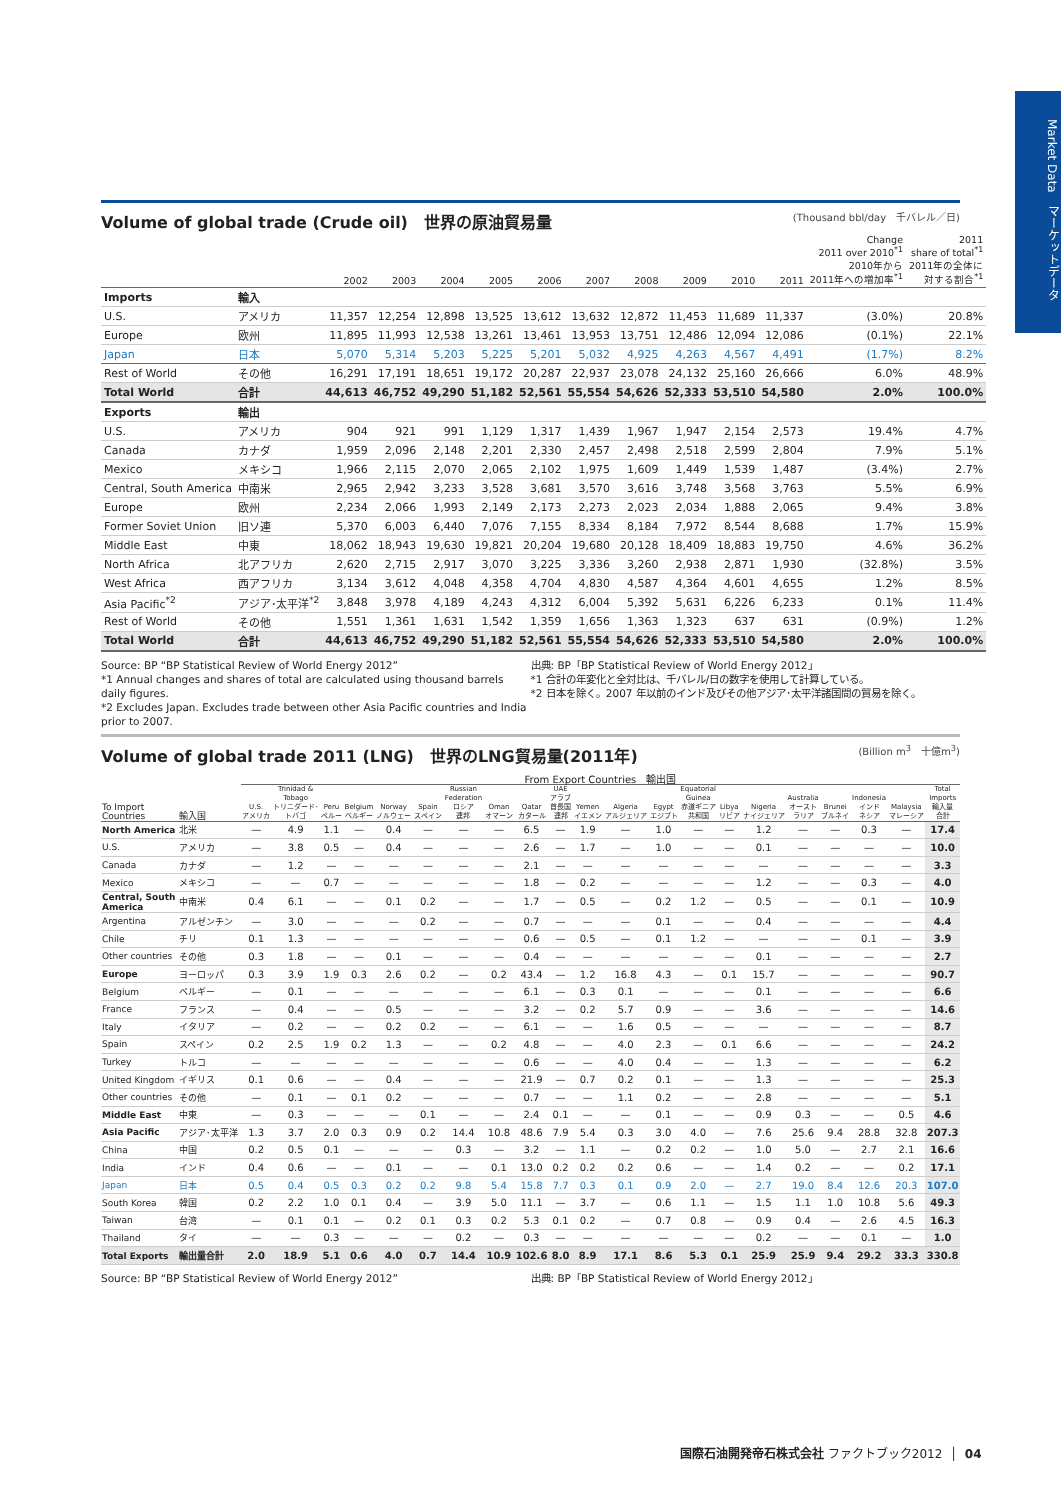Market Data　マーケットデータ
Volume of global trade (Crude oil)　世界の原油貿易量 (Thousand bbl/day　千バレル／日)
| | | 2002 | 2003 | 2004 | 2005 | 2006 | 2007 | 2008 | 2009 | 2010 | 2011 | Change 2011 over 2010<sup>*1</sup> 2010年から 2011年への増加率<sup>*1</sup> | 2011 share of total<sup>*1</sup> 2011年の全体に 対する割合<sup>*1</sup> |
| --- | --- | --- | --- | --- | --- | --- | --- | --- | --- | --- | --- | --- | --- |
| Imports | 輸入 | | | | | | | | | | | | |
| U.S. | アメリカ | 11,357 | 12,254 | 12,898 | 13,525 | 13,612 | 13,632 | 12,872 | 11,453 | 11,689 | 11,337 | (3.0%) | 20.8% |
| Europe | 欧州 | 11,895 | 11,993 | 12,538 | 13,261 | 13,461 | 13,953 | 13,751 | 12,486 | 12,094 | 12,086 | (0.1%) | 22.1% |
| Japan | 日本 | 5,070 | 5,314 | 5,203 | 5,225 | 5,201 | 5,032 | 4,925 | 4,263 | 4,567 | 4,491 | (1.7%) | 8.2% |
| Rest of World | その他 | 16,291 | 17,191 | 18,651 | 19,172 | 20,287 | 22,937 | 23,078 | 24,132 | 25,160 | 26,666 | 6.0% | 48.9% |
| Total World | 合計 | 44,613 | 46,752 | 49,290 | 51,182 | 52,561 | 55,554 | 54,626 | 52,333 | 53,510 | 54,580 | 2.0% | 100.0% |
| Exports | 輸出 | | | | | | | | | | | | |
| U.S. | アメリカ | 904 | 921 | 991 | 1,129 | 1,317 | 1,439 | 1,967 | 1,947 | 2,154 | 2,573 | 19.4% | 4.7% |
| Canada | カナダ | 1,959 | 2,096 | 2,148 | 2,201 | 2,330 | 2,457 | 2,498 | 2,518 | 2,599 | 2,804 | 7.9% | 5.1% |
| Mexico | メキシコ | 1,966 | 2,115 | 2,070 | 2,065 | 2,102 | 1,975 | 1,609 | 1,449 | 1,539 | 1,487 | (3.4%) | 2.7% |
| Central, South America | 中南米 | 2,965 | 2,942 | 3,233 | 3,528 | 3,681 | 3,570 | 3,616 | 3,748 | 3,568 | 3,763 | 5.5% | 6.9% |
| Europe | 欧州 | 2,234 | 2,066 | 1,993 | 2,149 | 2,173 | 2,273 | 2,023 | 2,034 | 1,888 | 2,065 | 9.4% | 3.8% |
| Former Soviet Union | 旧ソ連 | 5,370 | 6,003 | 6,440 | 7,076 | 7,155 | 8,334 | 8,184 | 7,972 | 8,544 | 8,688 | 1.7% | 15.9% |
| Middle East | 中東 | 18,062 | 18,943 | 19,630 | 19,821 | 20,204 | 19,680 | 20,128 | 18,409 | 18,883 | 19,750 | 4.6% | 36.2% |
| North Africa | 北アフリカ | 2,620 | 2,715 | 2,917 | 3,070 | 3,225 | 3,336 | 3,260 | 2,938 | 2,871 | 1,930 | (32.8%) | 3.5% |
| West Africa | 西アフリカ | 3,134 | 3,612 | 4,048 | 4,358 | 4,704 | 4,830 | 4,587 | 4,364 | 4,601 | 4,655 | 1.2% | 8.5% |
| Asia Pacific<sup>*2</sup> | アジア･太平洋<sup>*2</sup> | 3,848 | 3,978 | 4,189 | 4,243 | 4,312 | 6,004 | 5,392 | 5,631 | 6,226 | 6,233 | 0.1% | 11.4% |
| Rest of World | その他 | 1,551 | 1,361 | 1,631 | 1,542 | 1,359 | 1,656 | 1,363 | 1,323 | 637 | 631 | (0.9%) | 1.2% |
| Total World | 合計 | 44,613 | 46,752 | 49,290 | 51,182 | 52,561 | 55,554 | 54,626 | 52,333 | 53,510 | 54,580 | 2.0% | 100.0% |
Source: BP “BP Statistical Review of World Energy 2012”
*1 Annual changes and shares of total are calculated using thousand barrels daily figures.
*2 Excludes Japan. Excludes trade between other Asia Pacific countries and India prior to 2007.
出典: BP「BP Statistical Review of World Energy 2012」
*1 合計の年変化と全対比は、千バレル/日の数字を使用して計算している。
*2 日本を除く。2007 年以前のインド及びその他アジア･太平洋諸国間の貿易を除く。
Volume of global trade 2011 (LNG)　世界のLNG貿易量(2011年) (Billion m<sup>3</sup>　十億m<sup>3</sup>)
| | | From Export Countries 輸出国 | | | | | | | | | | | | | | | | | | | | |
| --- | --- | --- | --- | --- | --- | --- | --- | --- | --- | --- | --- | --- | --- | --- | --- | --- | --- | --- | --- | --- | --- | --- |
| To Import Countries | 輸入国 | U.S. アメリカ | Trinidad & Tobago トリニダード･ トバゴ | Peru ペルー | Belgium ベルギー | Norway ノルウェー | Spain スペイン | Russian Federation ロシア 連邦 | Oman オマーン | Qatar カタール | UAE アラブ 首長国 連邦 | Yemen イエメン | Algeria アルジェリア | Egypt エジプト | Equatorial Guinea 赤道ギニア 共和国 | Libya リビア | Nigeria ナイジェリア | Australia オースト ラリア | Brunei ブルネイ | Indonesia インド ネシア | Malaysia マレーシア | Total Imports 輸入量 合計 |
| North America | 北米 | — | 4.9 | 1.1 | — | 0.4 | — | — | — | 6.5 | — | 1.9 | — | 1.0 | — | — | 1.2 | — | — | 0.3 | — | 17.4 |
| U.S. | アメリカ | — | 3.8 | 0.5 | — | 0.4 | — | — | — | 2.6 | — | 1.7 | — | 1.0 | — | — | 0.1 | — | — | — | — | 10.0 |
| Canada | カナダ | — | 1.2 | — | — | — | — | — | — | 2.1 | — | — | — | — | — | — | — | — | — | — | — | 3.3 |
| Mexico | メキシコ | — | — | 0.7 | — | — | — | — | — | 1.8 | — | 0.2 | — | — | — | — | 1.2 | — | — | 0.3 | — | 4.0 |
| Central, South America | 中南米 | 0.4 | 6.1 | — | — | 0.1 | 0.2 | — | — | 1.7 | — | 0.5 | — | 0.2 | 1.2 | — | 0.5 | — | — | 0.1 | — | 10.9 |
| Argentina | アルゼンチン | — | 3.0 | — | — | — | 0.2 | — | — | 0.7 | — | — | — | 0.1 | — | — | 0.4 | — | — | — | — | 4.4 |
| Chile | チリ | 0.1 | 1.3 | — | — | — | — | — | — | 0.6 | — | 0.5 | — | 0.1 | 1.2 | — | — | — | — | 0.1 | — | 3.9 |
| Other countries | その他 | 0.3 | 1.8 | — | — | 0.1 | — | — | — | 0.4 | — | — | — | — | — | — | 0.1 | — | — | — | — | 2.7 |
| Europe | ヨーロッパ | 0.3 | 3.9 | 1.9 | 0.3 | 2.6 | 0.2 | — | 0.2 | 43.4 | — | 1.2 | 16.8 | 4.3 | — | 0.1 | 15.7 | — | — | — | — | 90.7 |
| Belgium | ベルギー | — | 0.1 | — | — | — | — | — | — | 6.1 | — | 0.3 | 0.1 | — | — | — | 0.1 | — | — | — | — | 6.6 |
| France | フランス | — | 0.4 | — | — | 0.5 | — | — | — | 3.2 | — | 0.2 | 5.7 | 0.9 | — | — | 3.6 | — | — | — | — | 14.6 |
| Italy | イタリア | — | 0.2 | — | — | 0.2 | 0.2 | — | — | 6.1 | — | — | 1.6 | 0.5 | — | — | — | — | — | — | — | 8.7 |
| Spain | スペイン | 0.2 | 2.5 | 1.9 | 0.2 | 1.3 | — | — | 0.2 | 4.8 | — | — | 4.0 | 2.3 | — | 0.1 | 6.6 | — | — | — | — | 24.2 |
| Turkey | トルコ | — | — | — | — | — | — | — | — | 0.6 | — | — | 4.0 | 0.4 | — | — | 1.3 | — | — | — | — | 6.2 |
| United Kingdom | イギリス | 0.1 | 0.6 | — | — | 0.4 | — | — | — | 21.9 | — | 0.7 | 0.2 | 0.1 | — | — | 1.3 | — | — | — | — | 25.3 |
| Other countries | その他 | — | 0.1 | — | 0.1 | 0.2 | — | — | — | 0.7 | — | — | 1.1 | 0.2 | — | — | 2.8 | — | — | — | — | 5.1 |
| Middle East | 中東 | — | 0.3 | — | — | — | 0.1 | — | — | 2.4 | 0.1 | — | — | 0.1 | — | — | 0.9 | 0.3 | — | — | 0.5 | 4.6 |
| Asia Pacific | アジア･太平洋 | 1.3 | 3.7 | 2.0 | 0.3 | 0.9 | 0.2 | 14.4 | 10.8 | 48.6 | 7.9 | 5.4 | 0.3 | 3.0 | 4.0 | — | 7.6 | 25.6 | 9.4 | 28.8 | 32.8 | 207.3 |
| China | 中国 | 0.2 | 0.5 | 0.1 | — | — | — | 0.3 | — | 3.2 | — | 1.1 | — | 0.2 | 0.2 | — | 1.0 | 5.0 | — | 2.7 | 2.1 | 16.6 |
| India | インド | 0.4 | 0.6 | — | — | 0.1 | — | — | 0.1 | 13.0 | 0.2 | 0.2 | 0.2 | 0.6 | — | — | 1.4 | 0.2 | — | — | 0.2 | 17.1 |
| Japan | 日本 | 0.5 | 0.4 | 0.5 | 0.3 | 0.2 | 0.2 | 9.8 | 5.4 | 15.8 | 7.7 | 0.3 | 0.1 | 0.9 | 2.0 | — | 2.7 | 19.0 | 8.4 | 12.6 | 20.3 | 107.0 |
| South Korea | 韓国 | 0.2 | 2.2 | 1.0 | 0.1 | 0.4 | — | 3.9 | 5.0 | 11.1 | — | 3.7 | — | 0.6 | 1.1 | — | 1.5 | 1.1 | 1.0 | 10.8 | 5.6 | 49.3 |
| Taiwan | 台湾 | — | 0.1 | 0.1 | — | 0.2 | 0.1 | 0.3 | 0.2 | 5.3 | 0.1 | 0.2 | — | 0.7 | 0.8 | — | 0.9 | 0.4 | — | 2.6 | 4.5 | 16.3 |
| Thailand | タイ | — | — | 0.3 | — | — | — | 0.2 | — | 0.3 | — | — | — | — | — | — | 0.2 | — | — | 0.1 | — | 1.0 |
| Total Exports | 輸出量合計 | 2.0 | 18.9 | 5.1 | 0.6 | 4.0 | 0.7 | 14.4 | 10.9 | 102.6 | 8.0 | 8.9 | 17.1 | 8.6 | 5.3 | 0.1 | 25.9 | 25.9 | 9.4 | 29.2 | 33.3 | 330.8 |
Source: BP “BP Statistical Review of World Energy 2012”
出典: BP「BP Statistical Review of World Energy 2012」
国際石油開発帝石株式会社 ファクトブック2012 │ 04